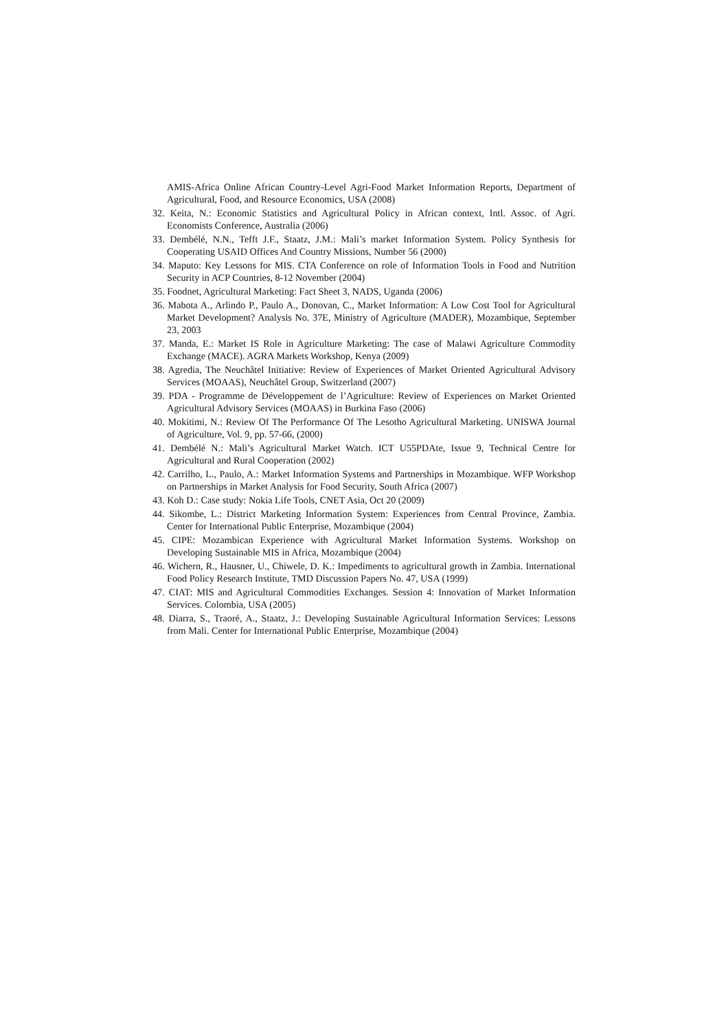AMIS-Africa Online African Country-Level Agri-Food Market Information Reports, Department of Agricultural, Food, and Resource Economics, USA (2008)
32. Keita, N.: Economic Statistics and Agricultural Policy in African context, Intl. Assoc. of Agri. Economists Conference, Australia (2006)
33. Dembélé, N.N., Tefft J.F., Staatz, J.M.: Mali’s market Information System. Policy Synthesis for Cooperating USAID Offices And Country Missions, Number 56 (2000)
34. Maputo: Key Lessons for MIS. CTA Conference on role of Information Tools in Food and Nutrition Security in ACP Countries, 8-12 November (2004)
35. Foodnet, Agricultural Marketing: Fact Sheet 3, NADS, Uganda (2006)
36. Mabota A., Arlindo P., Paulo A., Donovan, C., Market Information: A Low Cost Tool for Agricultural Market Development? Analysis No. 37E, Ministry of Agriculture (MADER), Mozambique, September 23, 2003
37. Manda, E.: Market IS Role in Agriculture Marketing: The case of Malawi Agriculture Commodity Exchange (MACE). AGRA Markets Workshop, Kenya (2009)
38. Agredia, The Neuchâtel Initiative: Review of Experiences of Market Oriented Agricultural Advisory Services (MOAAS), Neuchâtel Group, Switzerland (2007)
39. PDA - Programme de Développement de l’Agriculture: Review of Experiences on Market Oriented Agricultural Advisory Services (MOAAS) in Burkina Faso (2006)
40. Mokitimi, N.: Review Of The Performance Of The Lesotho Agricultural Marketing. UNISWA Journal of Agriculture, Vol. 9, pp. 57-66, (2000)
41. Dembélé N.: Mali’s Agricultural Market Watch. ICT U55PDAte, Issue 9, Technical Centre for Agricultural and Rural Cooperation (2002)
42. Carrilho, L., Paulo, A.: Market Information Systems and Partnerships in Mozambique. WFP Workshop on Partnerships in Market Analysis for Food Security, South Africa (2007)
43. Koh D.: Case study: Nokia Life Tools, CNET Asia, Oct 20 (2009)
44. Sikombe, L.: District Marketing Information System: Experiences from Central Province, Zambia. Center for International Public Enterprise, Mozambique (2004)
45. CIPE: Mozambican Experience with Agricultural Market Information Systems. Workshop on Developing Sustainable MIS in Africa, Mozambique (2004)
46. Wichern, R., Hausner, U., Chiwele, D. K.: Impediments to agricultural growth in Zambia. International Food Policy Research Institute, TMD Discussion Papers No. 47, USA (1999)
47. CIAT: MIS and Agricultural Commodities Exchanges. Session 4: Innovation of Market Information Services. Colombia, USA (2005)
48. Diarra, S., Traoré, A., Staatz, J.: Developing Sustainable Agricultural Information Services: Lessons from Mali. Center for International Public Enterprise, Mozambique (2004)